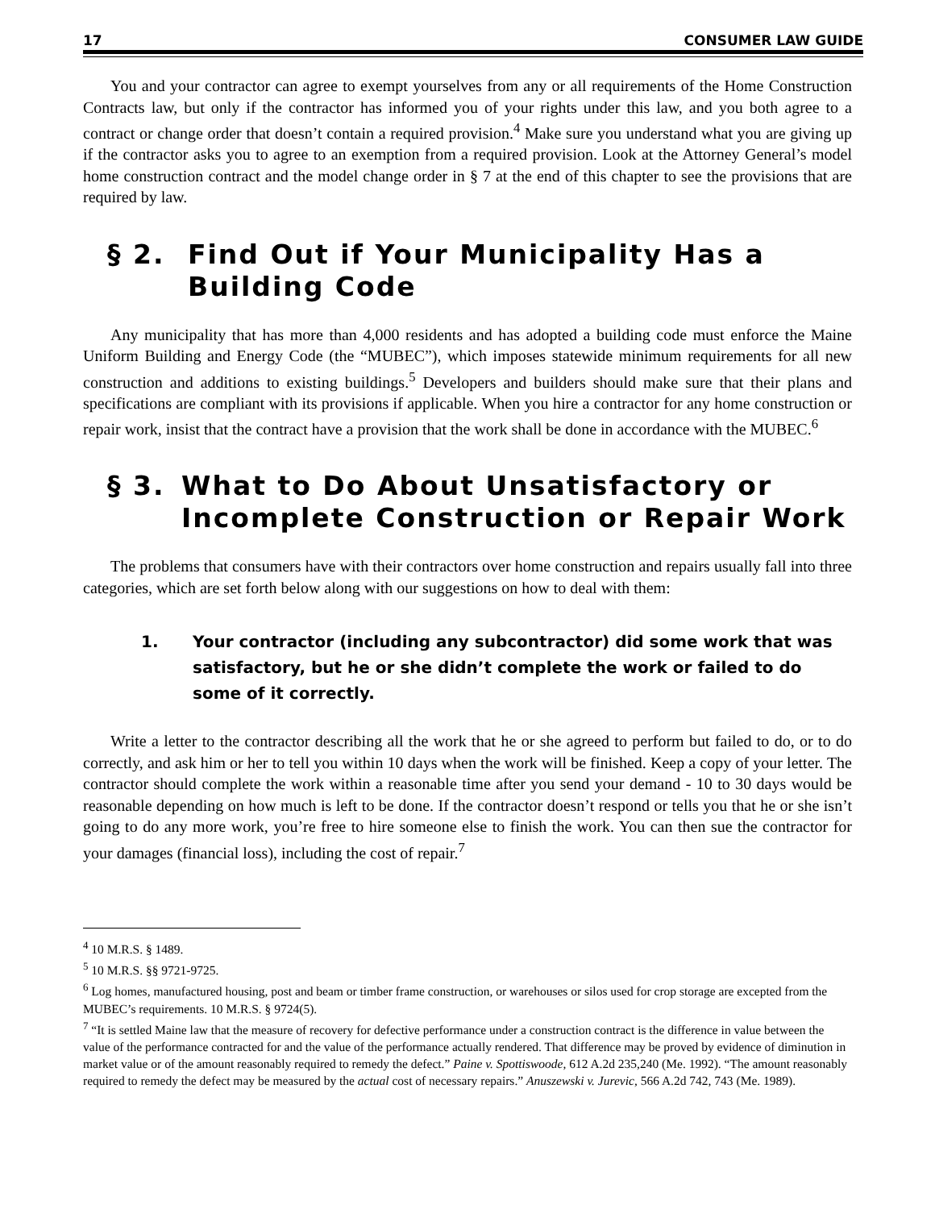17 CONSUMER LAW GUIDE
You and your contractor can agree to exempt yourselves from any or all requirements of the Home Construction Contracts law, but only if the contractor has informed you of your rights under this law, and you both agree to a contract or change order that doesn’t contain a required provision.<sup>4</sup> Make sure you understand what you are giving up if the contractor asks you to agree to an exemption from a required provision. Look at the Attorney General’s model home construction contract and the model change order in § 7 at the end of this chapter to see the provisions that are required by law.
§ 2. Find Out if Your Municipality Has a Building Code
Any municipality that has more than 4,000 residents and has adopted a building code must enforce the Maine Uniform Building and Energy Code (the “MUBEC”), which imposes statewide minimum requirements for all new construction and additions to existing buildings.<sup>5</sup> Developers and builders should make sure that their plans and specifications are compliant with its provisions if applicable. When you hire a contractor for any home construction or repair work, insist that the contract have a provision that the work shall be done in accordance with the MUBEC.<sup>6</sup>
§ 3. What to Do About Unsatisfactory or Incomplete Construction or Repair Work
The problems that consumers have with their contractors over home construction and repairs usually fall into three categories, which are set forth below along with our suggestions on how to deal with them:
1. Your contractor (including any subcontractor) did some work that was satisfactory, but he or she didn’t complete the work or failed to do some of it correctly.
Write a letter to the contractor describing all the work that he or she agreed to perform but failed to do, or to do correctly, and ask him or her to tell you within 10 days when the work will be finished. Keep a copy of your letter. The contractor should complete the work within a reasonable time after you send your demand - 10 to 30 days would be reasonable depending on how much is left to be done. If the contractor doesn’t respond or tells you that he or she isn’t going to do any more work, you’re free to hire someone else to finish the work. You can then sue the contractor for your damages (financial loss), including the cost of repair.<sup>7</sup>
<sup>4</sup> 10 M.R.S. § 1489.
<sup>5</sup> 10 M.R.S. §§ 9721-9725.
<sup>6</sup> Log homes, manufactured housing, post and beam or timber frame construction, or warehouses or silos used for crop storage are excepted from the MUBEC’s requirements. 10 M.R.S. § 9724(5).
<sup>7</sup> “It is settled Maine law that the measure of recovery for defective performance under a construction contract is the difference in value between the value of the performance contracted for and the value of the performance actually rendered. That difference may be proved by evidence of diminution in market value or of the amount reasonably required to remedy the defect.” Paine v. Spottiswoode, 612 A.2d 235,240 (Me. 1992). “The amount reasonably required to remedy the defect may be measured by the actual cost of necessary repairs.” Anuszewski v. Jurevic, 566 A.2d 742, 743 (Me. 1989).